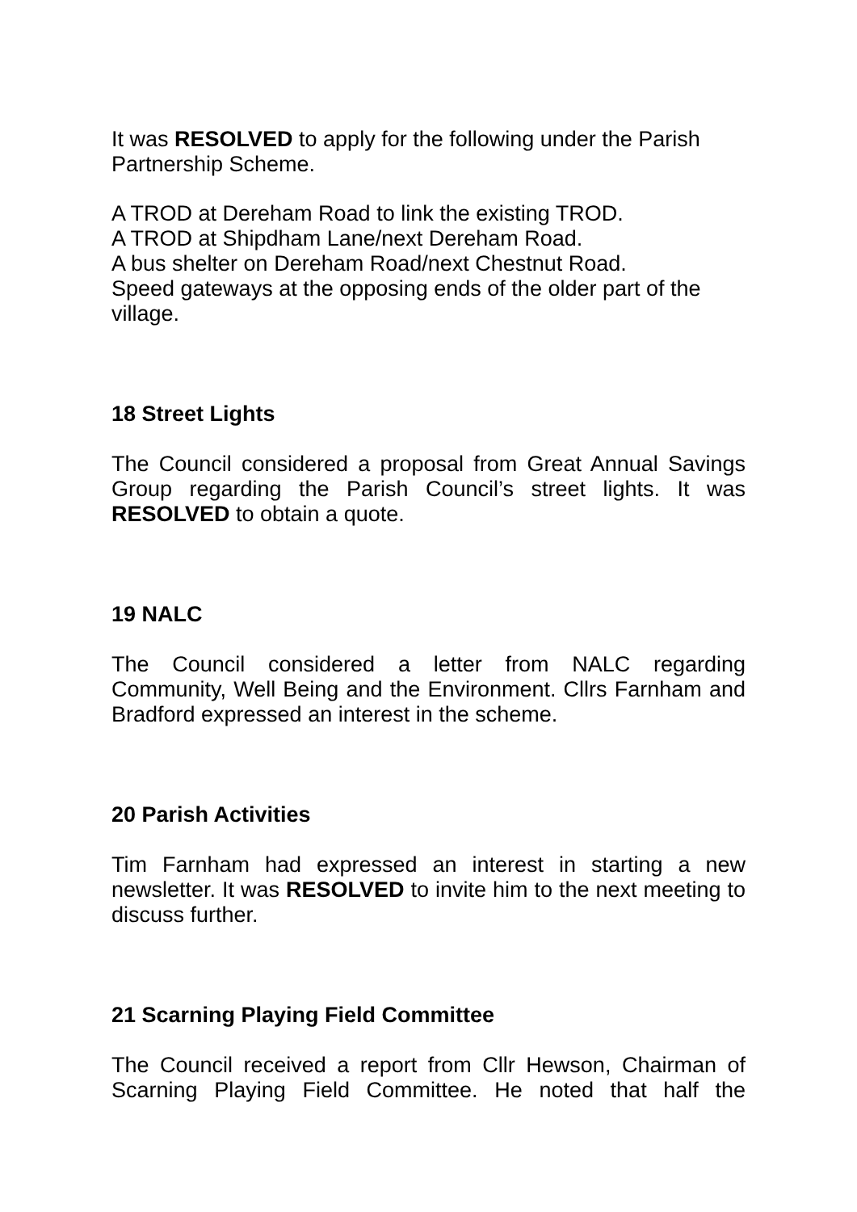It was RESOLVED to apply for the following under the Parish Partnership Scheme.
A TROD at Dereham Road to link the existing TROD.
A TROD at Shipdham Lane/next Dereham Road.
A bus shelter on Dereham Road/next Chestnut Road.
Speed gateways at the opposing ends of the older part of the village.
18 Street Lights
The Council considered a proposal from Great Annual Savings Group regarding the Parish Council’s street lights. It was RESOLVED to obtain a quote.
19 NALC
The Council considered a letter from NALC regarding Community, Well Being and the Environment. Cllrs Farnham and Bradford expressed an interest in the scheme.
20 Parish Activities
Tim Farnham had expressed an interest in starting a new newsletter. It was RESOLVED to invite him to the next meeting to discuss further.
21 Scarning Playing Field Committee
The Council received a report from Cllr Hewson, Chairman of Scarning Playing Field Committee. He noted that half the